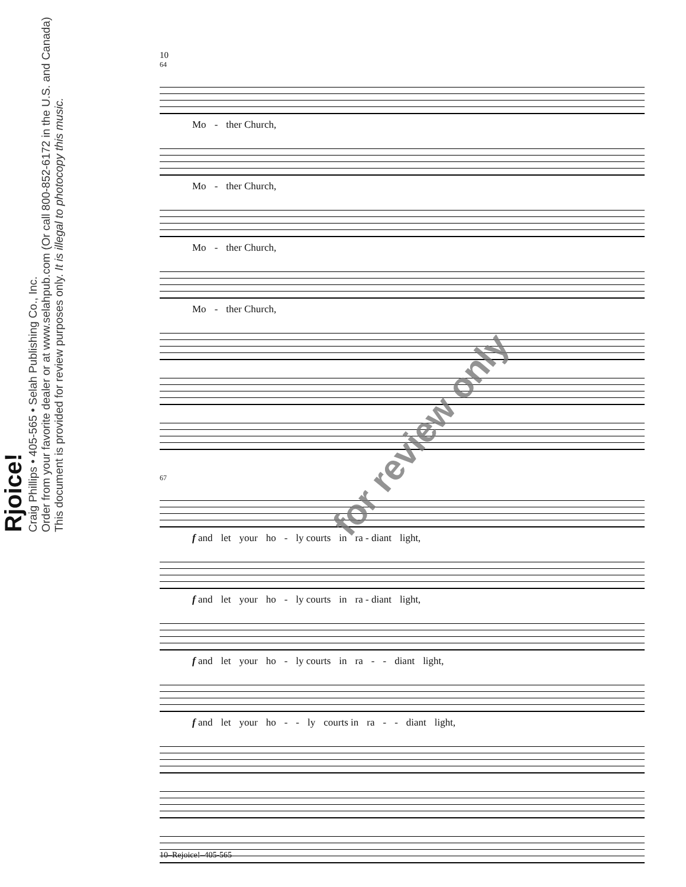Rjoice!
Craig Phillips • 405-565 • Selah Publishing Co., Inc.
Order from your favorite dealer or at www.selahpub.com (Or call 800-852-6172 in the U.S. and Canada)
This document is provided for review purposes only. It is illegal to photocopy this music.
10
64
Mo - ther Church,
Mo - ther Church,
Mo - ther Church,
Mo - ther Church,
67
f and let your ho - ly courts in ra - diant light,
f and let your ho - ly courts in ra - diant light,
f and let your ho - ly courts in ra - - diant light,
f and let your ho - - ly courts in ra - - diant light,
for review only
10–Rejoice!–405-565